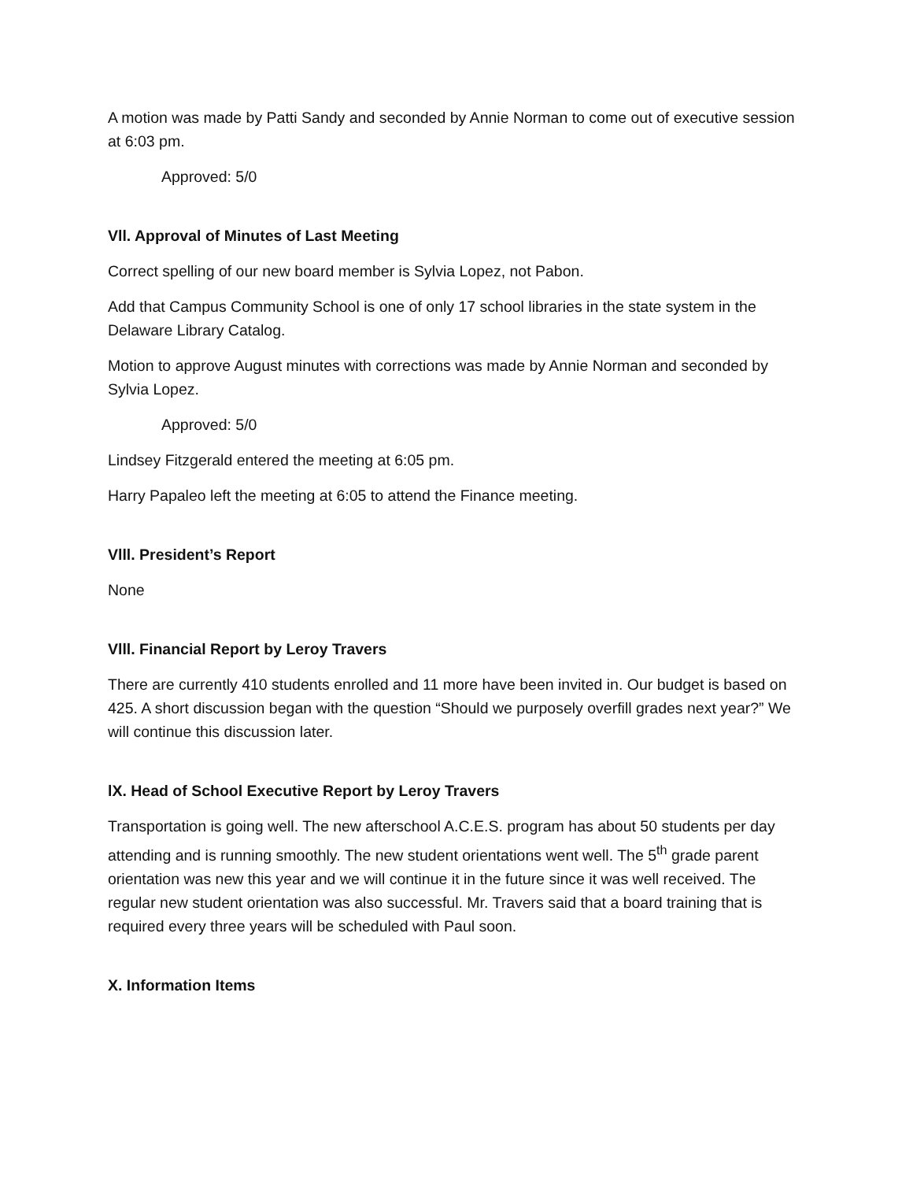A motion was made by Patti Sandy and seconded by Annie Norman to come out of executive session at 6:03 pm.
Approved: 5/0
Vll. Approval of Minutes of Last Meeting
Correct spelling of our new board member is Sylvia Lopez, not Pabon.
Add that Campus Community School is one of only 17 school libraries in the state system in the Delaware Library Catalog.
Motion to approve August minutes with corrections was made by Annie Norman and seconded by Sylvia Lopez.
Approved: 5/0
Lindsey Fitzgerald entered the meeting at 6:05 pm.
Harry Papaleo left the meeting at 6:05 to attend the Finance meeting.
Vlll. President’s Report
None
Vlll. Financial Report by Leroy Travers
There are currently 410 students enrolled and 11 more have been invited in. Our budget is based on 425. A short discussion began with the question “Should we purposely overfill grades next year?” We will continue this discussion later.
lX. Head of School Executive Report by Leroy Travers
Transportation is going well. The new afterschool A.C.E.S. program has about 50 students per day attending and is running smoothly. The new student orientations went well. The 5<sup>th</sup> grade parent orientation was new this year and we will continue it in the future since it was well received. The regular new student orientation was also successful. Mr. Travers said that a board training that is required every three years will be scheduled with Paul soon.
X. Information Items